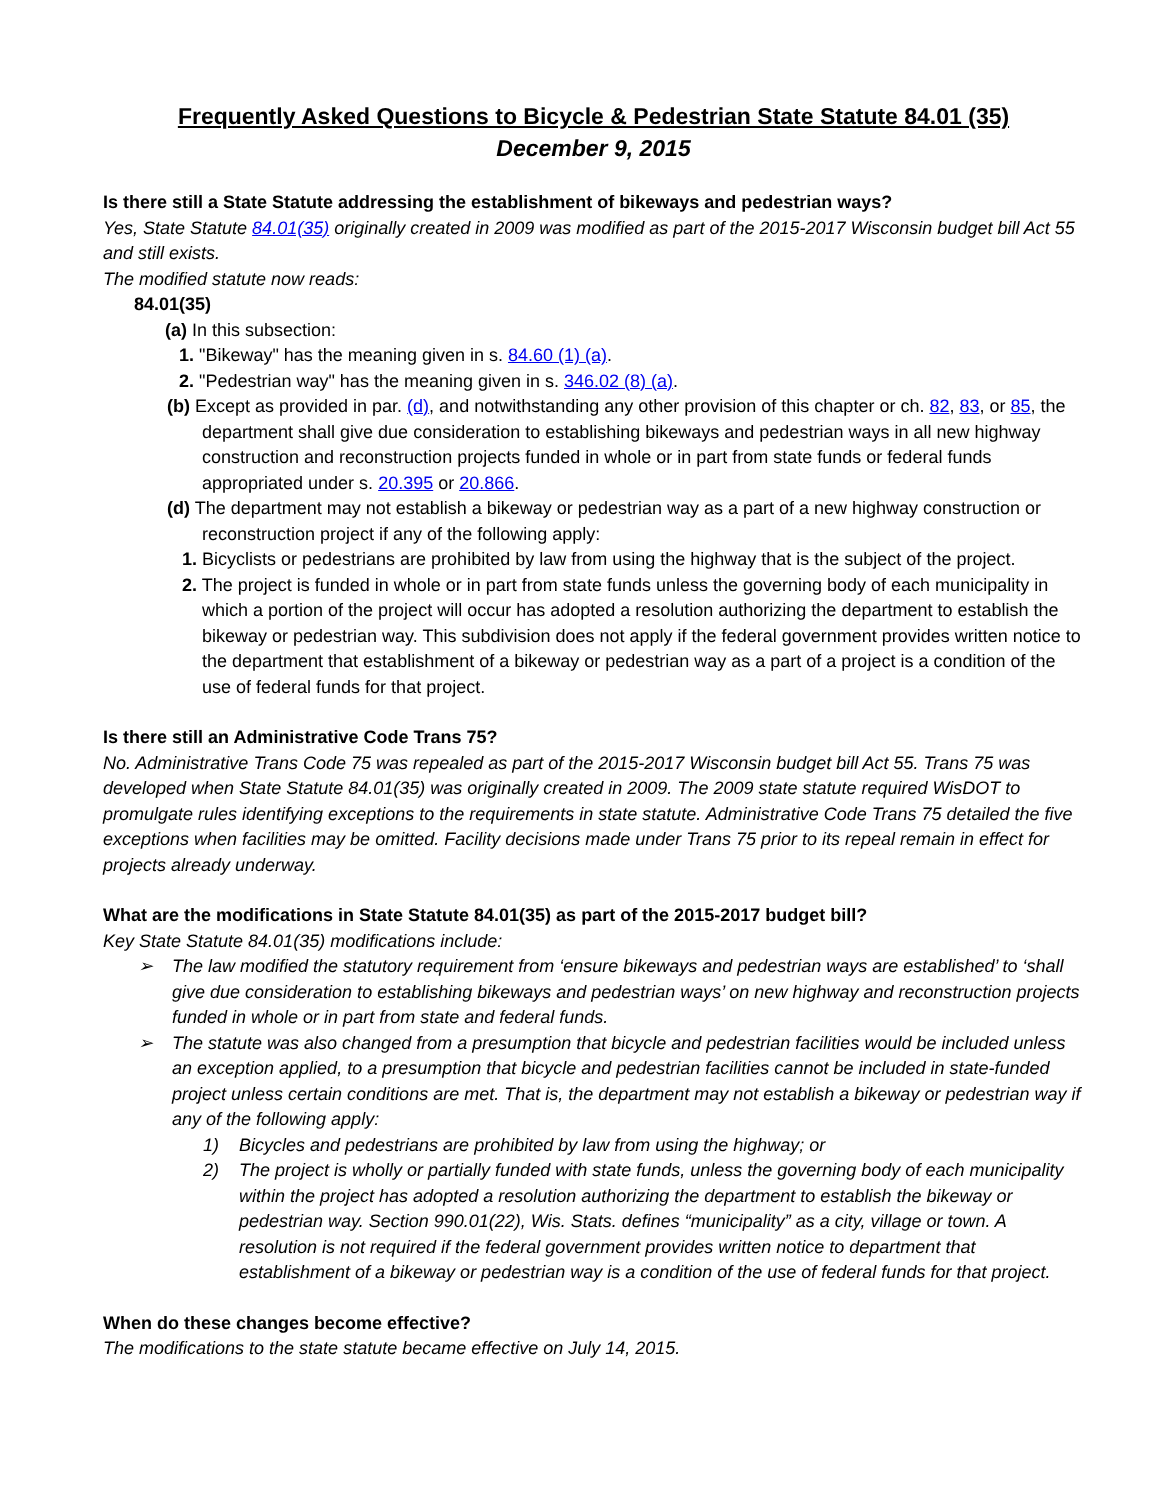Frequently Asked Questions to Bicycle & Pedestrian State Statute 84.01 (35)
December 9, 2015
Is there still a State Statute addressing the establishment of bikeways and pedestrian ways?
Yes, State Statute 84.01(35) originally created in 2009 was modified as part of the 2015-2017 Wisconsin budget bill Act 55 and still exists.
The modified statute now reads:
84.01(35)
(a) In this subsection:
1. "Bikeway" has the meaning given in s. 84.60 (1) (a).
2. "Pedestrian way" has the meaning given in s. 346.02 (8) (a).
(b) Except as provided in par. (d), and notwithstanding any other provision of this chapter or ch. 82, 83, or 85, the department shall give due consideration to establishing bikeways and pedestrian ways in all new highway construction and reconstruction projects funded in whole or in part from state funds or federal funds appropriated under s. 20.395 or 20.866.
(d) The department may not establish a bikeway or pedestrian way as a part of a new highway construction or reconstruction project if any of the following apply:
1. Bicyclists or pedestrians are prohibited by law from using the highway that is the subject of the project.
2. The project is funded in whole or in part from state funds unless the governing body of each municipality in which a portion of the project will occur has adopted a resolution authorizing the department to establish the bikeway or pedestrian way. This subdivision does not apply if the federal government provides written notice to the department that establishment of a bikeway or pedestrian way as a part of a project is a condition of the use of federal funds for that project.
Is there still an Administrative Code Trans 75?
No. Administrative Trans Code 75 was repealed as part of the 2015-2017 Wisconsin budget bill Act 55. Trans 75 was developed when State Statute 84.01(35) was originally created in 2009. The 2009 state statute required WisDOT to promulgate rules identifying exceptions to the requirements in state statute. Administrative Code Trans 75 detailed the five exceptions when facilities may be omitted. Facility decisions made under Trans 75 prior to its repeal remain in effect for projects already underway.
What are the modifications in State Statute 84.01(35) as part of the 2015-2017 budget bill?
Key State Statute 84.01(35) modifications include:
➢ The law modified the statutory requirement from ‘ensure bikeways and pedestrian ways are established’ to ‘shall give due consideration to establishing bikeways and pedestrian ways’ on new highway and reconstruction projects funded in whole or in part from state and federal funds.
➢ The statute was also changed from a presumption that bicycle and pedestrian facilities would be included unless an exception applied, to a presumption that bicycle and pedestrian facilities cannot be included in state-funded project unless certain conditions are met. That is, the department may not establish a bikeway or pedestrian way if any of the following apply:
1) Bicycles and pedestrians are prohibited by law from using the highway; or
2) The project is wholly or partially funded with state funds, unless the governing body of each municipality within the project has adopted a resolution authorizing the department to establish the bikeway or pedestrian way. Section 990.01(22), Wis. Stats. defines “municipality” as a city, village or town. A resolution is not required if the federal government provides written notice to department that establishment of a bikeway or pedestrian way is a condition of the use of federal funds for that project.
When do these changes become effective?
The modifications to the state statute became effective on July 14, 2015.